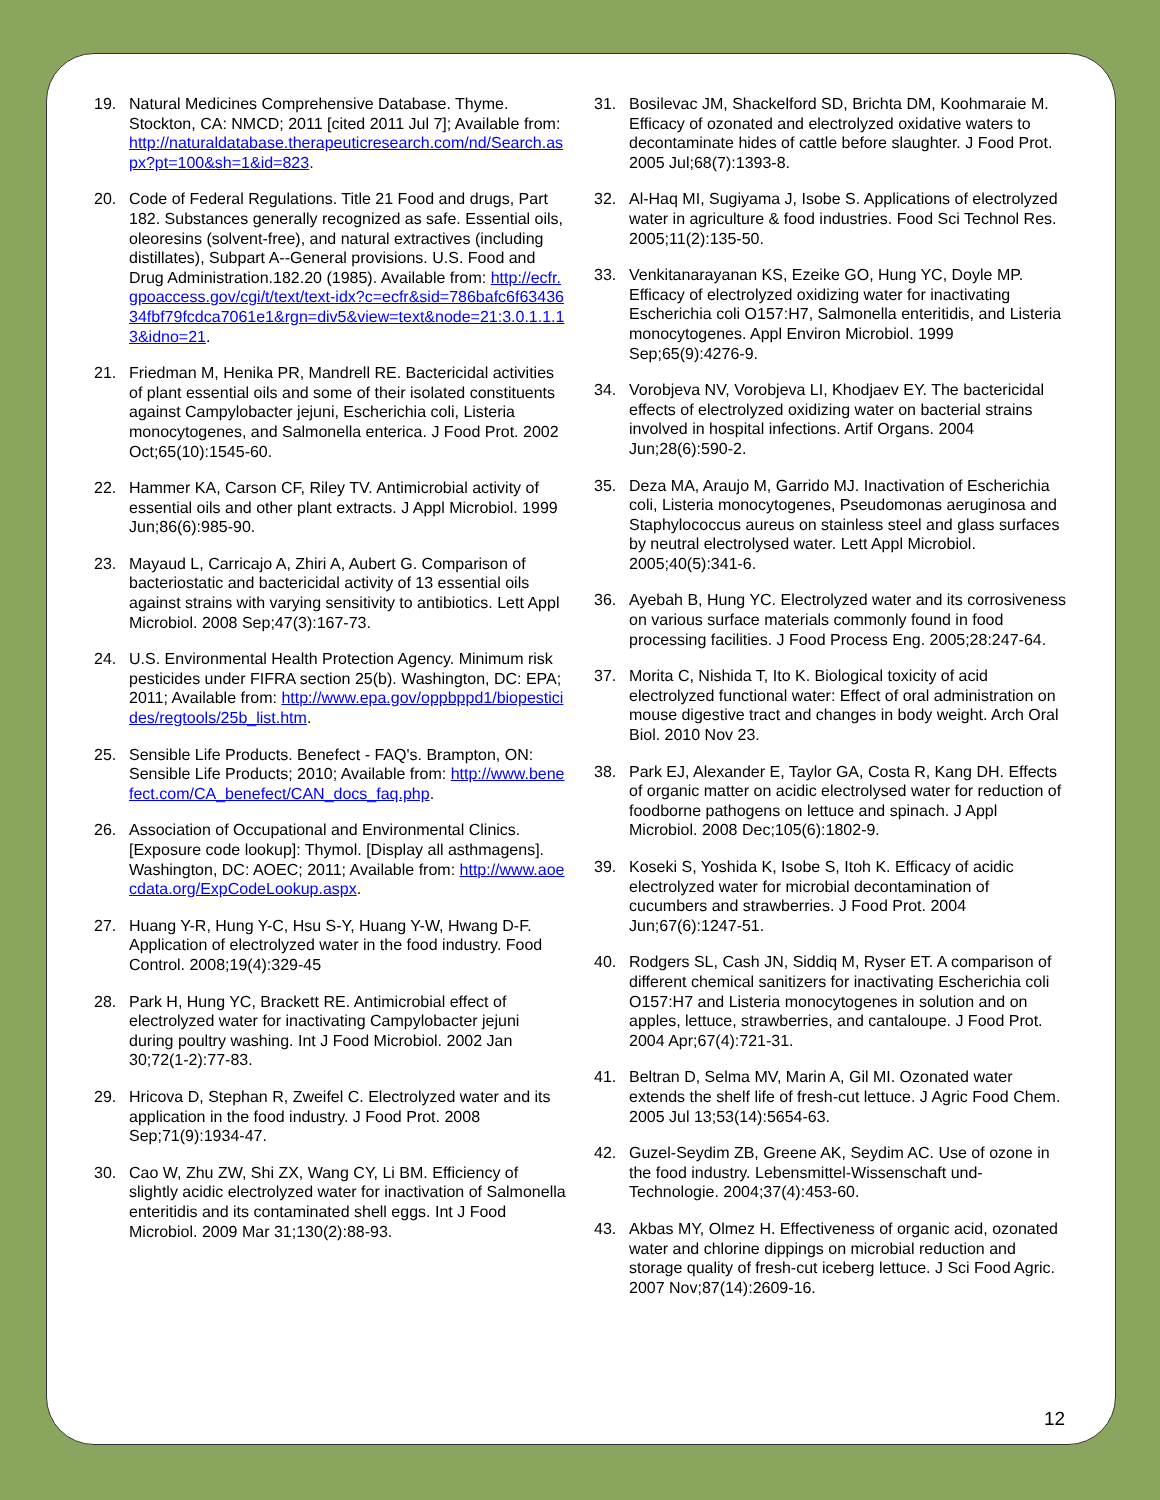19. Natural Medicines Comprehensive Database. Thyme. Stockton, CA: NMCD; 2011 [cited 2011 Jul 7]; Available from: http://naturaldatabase.therapeuticresearch.com/nd/Search.aspx?pt=100&sh=1&id=823.
20. Code of Federal Regulations. Title 21 Food and drugs, Part 182. Substances generally recognized as safe. Essential oils, oleoresins (solvent-free), and natural extractives (including distillates), Subpart A--General provisions. U.S. Food and Drug Administration.182.20 (1985). Available from: http://ecfr.gpoaccess.gov/cgi/t/text/text-idx?c=ecfr&sid=786bafc6f6343634fbf79fcdca7061e1&rgn=div5&view=text&node=21:3.0.1.1.13&idno=21.
21. Friedman M, Henika PR, Mandrell RE. Bactericidal activities of plant essential oils and some of their isolated constituents against Campylobacter jejuni, Escherichia coli, Listeria monocytogenes, and Salmonella enterica. J Food Prot. 2002 Oct;65(10):1545-60.
22. Hammer KA, Carson CF, Riley TV. Antimicrobial activity of essential oils and other plant extracts. J Appl Microbiol. 1999 Jun;86(6):985-90.
23. Mayaud L, Carricajo A, Zhiri A, Aubert G. Comparison of bacteriostatic and bactericidal activity of 13 essential oils against strains with varying sensitivity to antibiotics. Lett Appl Microbiol. 2008 Sep;47(3):167-73.
24. U.S. Environmental Health Protection Agency. Minimum risk pesticides under FIFRA section 25(b). Washington, DC: EPA; 2011; Available from: http://www.epa.gov/oppbppd1/biopesticides/regtools/25b_list.htm.
25. Sensible Life Products. Benefect - FAQ's. Brampton, ON: Sensible Life Products; 2010; Available from: http://www.benefect.com/CA_benefect/CAN_docs_faq.php.
26. Association of Occupational and Environmental Clinics. [Exposure code lookup]: Thymol. [Display all asthmagens]. Washington, DC: AOEC; 2011; Available from: http://www.aoecdata.org/ExpCodeLookup.aspx.
27. Huang Y-R, Hung Y-C, Hsu S-Y, Huang Y-W, Hwang D-F. Application of electrolyzed water in the food industry. Food Control. 2008;19(4):329-45
28. Park H, Hung YC, Brackett RE. Antimicrobial effect of electrolyzed water for inactivating Campylobacter jejuni during poultry washing. Int J Food Microbiol. 2002 Jan 30;72(1-2):77-83.
29. Hricova D, Stephan R, Zweifel C. Electrolyzed water and its application in the food industry. J Food Prot. 2008 Sep;71(9):1934-47.
30. Cao W, Zhu ZW, Shi ZX, Wang CY, Li BM. Efficiency of slightly acidic electrolyzed water for inactivation of Salmonella enteritidis and its contaminated shell eggs. Int J Food Microbiol. 2009 Mar 31;130(2):88-93.
31. Bosilevac JM, Shackelford SD, Brichta DM, Koohmaraie M. Efficacy of ozonated and electrolyzed oxidative waters to decontaminate hides of cattle before slaughter. J Food Prot. 2005 Jul;68(7):1393-8.
32. Al-Haq MI, Sugiyama J, Isobe S. Applications of electrolyzed water in agriculture & food industries. Food Sci Technol Res. 2005;11(2):135-50.
33. Venkitanarayanan KS, Ezeike GO, Hung YC, Doyle MP. Efficacy of electrolyzed oxidizing water for inactivating Escherichia coli O157:H7, Salmonella enteritidis, and Listeria monocytogenes. Appl Environ Microbiol. 1999 Sep;65(9):4276-9.
34. Vorobjeva NV, Vorobjeva LI, Khodjaev EY. The bactericidal effects of electrolyzed oxidizing water on bacterial strains involved in hospital infections. Artif Organs. 2004 Jun;28(6):590-2.
35. Deza MA, Araujo M, Garrido MJ. Inactivation of Escherichia coli, Listeria monocytogenes, Pseudomonas aeruginosa and Staphylococcus aureus on stainless steel and glass surfaces by neutral electrolysed water. Lett Appl Microbiol. 2005;40(5):341-6.
36. Ayebah B, Hung YC. Electrolyzed water and its corrosiveness on various surface materials commonly found in food processing facilities. J Food Process Eng. 2005;28:247-64.
37. Morita C, Nishida T, Ito K. Biological toxicity of acid electrolyzed functional water: Effect of oral administration on mouse digestive tract and changes in body weight. Arch Oral Biol. 2010 Nov 23.
38. Park EJ, Alexander E, Taylor GA, Costa R, Kang DH. Effects of organic matter on acidic electrolysed water for reduction of foodborne pathogens on lettuce and spinach. J Appl Microbiol. 2008 Dec;105(6):1802-9.
39. Koseki S, Yoshida K, Isobe S, Itoh K. Efficacy of acidic electrolyzed water for microbial decontamination of cucumbers and strawberries. J Food Prot. 2004 Jun;67(6):1247-51.
40. Rodgers SL, Cash JN, Siddiq M, Ryser ET. A comparison of different chemical sanitizers for inactivating Escherichia coli O157:H7 and Listeria monocytogenes in solution and on apples, lettuce, strawberries, and cantaloupe. J Food Prot. 2004 Apr;67(4):721-31.
41. Beltran D, Selma MV, Marin A, Gil MI. Ozonated water extends the shelf life of fresh-cut lettuce. J Agric Food Chem. 2005 Jul 13;53(14):5654-63.
42. Guzel-Seydim ZB, Greene AK, Seydim AC. Use of ozone in the food industry. Lebensmittel-Wissenschaft und-Technologie. 2004;37(4):453-60.
43. Akbas MY, Olmez H. Effectiveness of organic acid, ozonated water and chlorine dippings on microbial reduction and storage quality of fresh-cut iceberg lettuce. J Sci Food Agric. 2007 Nov;87(14):2609-16.
12